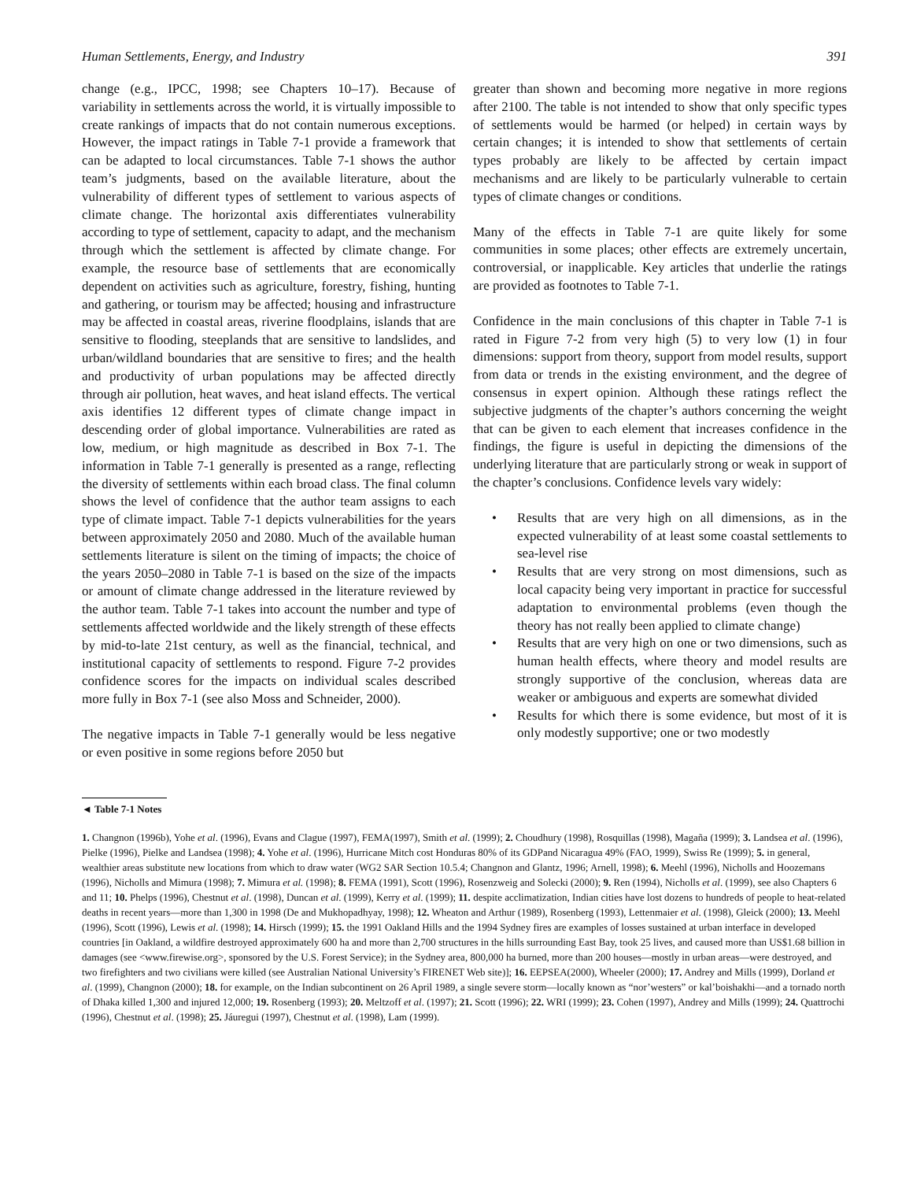Human Settlements, Energy, and Industry 391
change (e.g., IPCC, 1998; see Chapters 10–17). Because of variability in settlements across the world, it is virtually impossible to create rankings of impacts that do not contain numerous exceptions. However, the impact ratings in Table 7-1 provide a framework that can be adapted to local circumstances. Table 7-1 shows the author team’s judgments, based on the available literature, about the vulnerability of different types of settlement to various aspects of climate change. The horizontal axis differentiates vulnerability according to type of settlement, capacity to adapt, and the mechanism through which the settlement is affected by climate change. For example, the resource base of settlements that are economically dependent on activities such as agriculture, forestry, fishing, hunting and gathering, or tourism may be affected; housing and infrastructure may be affected in coastal areas, riverine floodplains, islands that are sensitive to flooding, steeplands that are sensitive to landslides, and urban/wildland boundaries that are sensitive to fires; and the health and productivity of urban populations may be affected directly through air pollution, heat waves, and heat island effects. The vertical axis identifies 12 different types of climate change impact in descending order of global importance. Vulnerabilities are rated as low, medium, or high magnitude as described in Box 7-1. The information in Table 7-1 generally is presented as a range, reflecting the diversity of settlements within each broad class. The final column shows the level of confidence that the author team assigns to each type of climate impact. Table 7-1 depicts vulnerabilities for the years between approximately 2050 and 2080. Much of the available human settlements literature is silent on the timing of impacts; the choice of the years 2050–2080 in Table 7-1 is based on the size of the impacts or amount of climate change addressed in the literature reviewed by the author team. Table 7-1 takes into account the number and type of settlements affected worldwide and the likely strength of these effects by mid-to-late 21st century, as well as the financial, technical, and institutional capacity of settlements to respond. Figure 7-2 provides confidence scores for the impacts on individual scales described more fully in Box 7-1 (see also Moss and Schneider, 2000).
The negative impacts in Table 7-1 generally would be less negative or even positive in some regions before 2050 but
greater than shown and becoming more negative in more regions after 2100. The table is not intended to show that only specific types of settlements would be harmed (or helped) in certain ways by certain changes; it is intended to show that settlements of certain types probably are likely to be affected by certain impact mechanisms and are likely to be particularly vulnerable to certain types of climate changes or conditions.
Many of the effects in Table 7-1 are quite likely for some communities in some places; other effects are extremely uncertain, controversial, or inapplicable. Key articles that underlie the ratings are provided as footnotes to Table 7-1.
Confidence in the main conclusions of this chapter in Table 7-1 is rated in Figure 7-2 from very high (5) to very low (1) in four dimensions: support from theory, support from model results, support from data or trends in the existing environment, and the degree of consensus in expert opinion. Although these ratings reflect the subjective judgments of the chapter’s authors concerning the weight that can be given to each element that increases confidence in the findings, the figure is useful in depicting the dimensions of the underlying literature that are particularly strong or weak in support of the chapter’s conclusions. Confidence levels vary widely:
• Results that are very high on all dimensions, as in the expected vulnerability of at least some coastal settlements to sea-level rise
• Results that are very strong on most dimensions, such as local capacity being very important in practice for successful adaptation to environmental problems (even though the theory has not really been applied to climate change)
• Results that are very high on one or two dimensions, such as human health effects, where theory and model results are strongly supportive of the conclusion, whereas data are weaker or ambiguous and experts are somewhat divided
• Results for which there is some evidence, but most of it is only modestly supportive; one or two modestly
◄ Table 7-1 Notes
1. Changnon (1996b), Yohe et al. (1996), Evans and Clague (1997), FEMA(1997), Smith et al. (1999); 2. Choudhury (1998), Rosquillas (1998), Magaña (1999); 3. Landsea et al. (1996), Pielke (1996), Pielke and Landsea (1998); 4. Yohe et al. (1996), Hurricane Mitch cost Honduras 80% of its GDPand Nicaragua 49% (FAO, 1999), Swiss Re (1999); 5. in general, wealthier areas substitute new locations from which to draw water (WG2 SAR Section 10.5.4; Changnon and Glantz, 1996; Arnell, 1998); 6. Meehl (1996), Nicholls and Hoozemans (1996), Nicholls and Mimura (1998); 7. Mimura et al. (1998); 8. FEMA (1991), Scott (1996), Rosenzweig and Solecki (2000); 9. Ren (1994), Nicholls et al. (1999), see also Chapters 6 and 11; 10. Phelps (1996), Chestnut et al. (1998), Duncan et al. (1999), Kerry et al. (1999); 11. despite acclimatization, Indian cities have lost dozens to hundreds of people to heat-related deaths in recent years—more than 1,300 in 1998 (De and Mukhopadhyay, 1998); 12. Wheaton and Arthur (1989), Rosenberg (1993), Lettenmaier et al. (1998), Gleick (2000); 13. Meehl (1996), Scott (1996), Lewis et al. (1998); 14. Hirsch (1999); 15. the 1991 Oakland Hills and the 1994 Sydney fires are examples of losses sustained at urban interface in developed countries [in Oakland, a wildfire destroyed approximately 600 ha and more than 2,700 structures in the hills surrounding East Bay, took 25 lives, and caused more than US$1.68 billion in damages (see <www.firewise.org>, sponsored by the U.S. Forest Service); in the Sydney area, 800,000 ha burned, more than 200 houses—mostly in urban areas—were destroyed, and two firefighters and two civilians were killed (see Australian National University’s FIRENET Web site)]; 16. EEPSEA(2000), Wheeler (2000); 17. Andrey and Mills (1999), Dorland et al. (1999), Changnon (2000); 18. for example, on the Indian subcontinent on 26 April 1989, a single severe storm—locally known as “nor’westers” or kal’boishakhi—and a tornado north of Dhaka killed 1,300 and injured 12,000; 19. Rosenberg (1993); 20. Meltzoff et al. (1997); 21. Scott (1996); 22. WRI (1999); 23. Cohen (1997), Andrey and Mills (1999); 24. Quattrochi (1996), Chestnut et al. (1998); 25. Jáuregui (1997), Chestnut et al. (1998), Lam (1999).